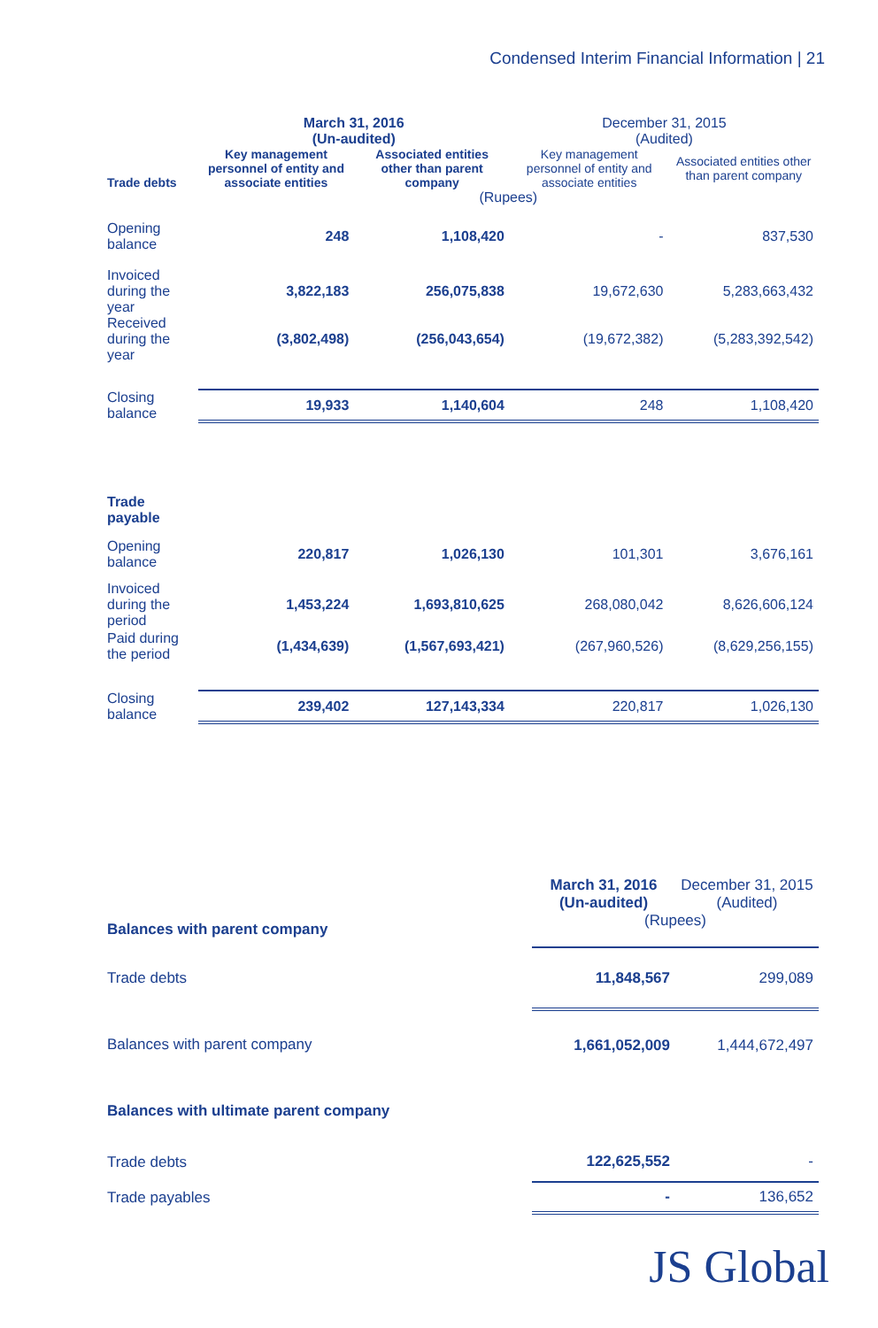Condensed Interim Financial Information | 21
| | March 31, 2016 (Un-audited) | | December 31, 2015 (Audited) | |
| --- | --- | --- | --- | --- |
| Trade debts | Key management personnel of entity and associate entities | Associated entities other than parent company | Key management personnel of entity and associate entities | Associated entities other than parent company |
| | (Rupees) | | | |
| Opening balance | 248 | 1,108,420 | - | 837,530 |
| Invoiced during the year | 3,822,183 | 256,075,838 | 19,672,630 | 5,283,663,432 |
| Received during the year | (3,802,498) | (256,043,654) | (19,672,382) | (5,283,392,542) |
| Closing balance | 19,933 | 1,140,604 | 248 | 1,108,420 |
| Trade payable | | | | |
| Opening balance | 220,817 | 1,026,130 | 101,301 | 3,676,161 |
| Invoiced during the period | 1,453,224 | 1,693,810,625 | 268,080,042 | 8,626,606,124 |
| Paid during the period | (1,434,639) | (1,567,693,421) | (267,960,526) | (8,629,256,155) |
| Closing balance | 239,402 | 127,143,334 | 220,817 | 1,026,130 |
| | March 31, 2016 (Un-audited) | December 31, 2015 (Audited) |
| --- | --- | --- |
| Balances with parent company | (Rupees) | |
| Trade debts | 11,848,567 | 299,089 |
| Balances with parent company | 1,661,052,009 | 1,444,672,497 |
| Balances with ultimate parent company | | |
| Trade debts | 122,625,552 | - |
| Trade payables | - | 136,652 |
JS Global